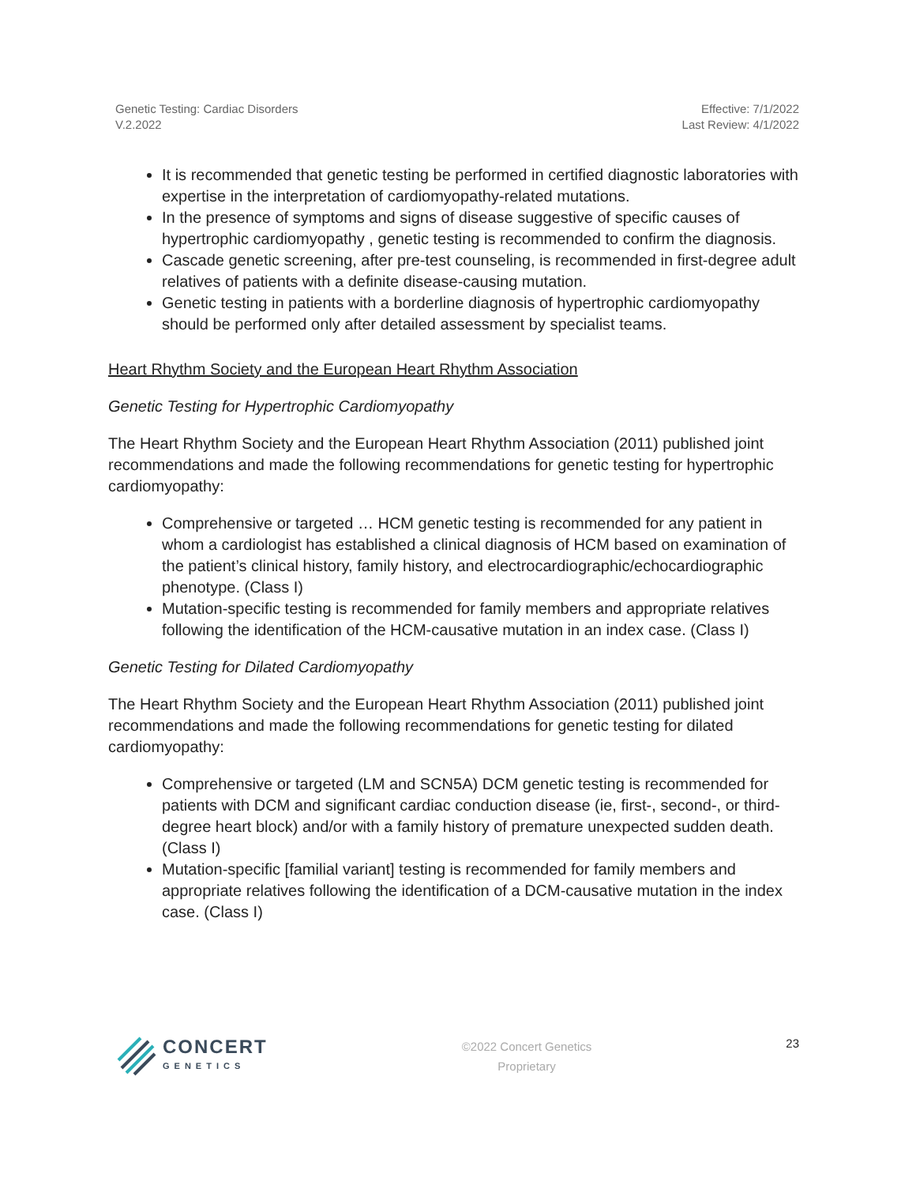Genetic Testing: Cardiac Disorders
V.2.2022
Effective: 7/1/2022
Last Review: 4/1/2022
It is recommended that genetic testing be performed in certified diagnostic laboratories with expertise in the interpretation of cardiomyopathy-related mutations.
In the presence of symptoms and signs of disease suggestive of specific causes of hypertrophic cardiomyopathy , genetic testing is recommended to confirm the diagnosis.
Cascade genetic screening, after pre-test counseling, is recommended in first-degree adult relatives of patients with a definite disease-causing mutation.
Genetic testing in patients with a borderline diagnosis of hypertrophic cardiomyopathy should be performed only after detailed assessment by specialist teams.
Heart Rhythm Society and the European Heart Rhythm Association
Genetic Testing for Hypertrophic Cardiomyopathy
The Heart Rhythm Society and the European Heart Rhythm Association (2011) published joint recommendations and made the following recommendations for genetic testing for hypertrophic cardiomyopathy:
Comprehensive or targeted … HCM genetic testing is recommended for any patient in whom a cardiologist has established a clinical diagnosis of HCM based on examination of the patient’s clinical history, family history, and electrocardiographic/echocardiographic phenotype. (Class I)
Mutation-specific testing is recommended for family members and appropriate relatives following the identification of the HCM-causative mutation in an index case. (Class I)
Genetic Testing for Dilated Cardiomyopathy
The Heart Rhythm Society and the European Heart Rhythm Association (2011) published joint recommendations and made the following recommendations for genetic testing for dilated cardiomyopathy:
Comprehensive or targeted (LM and SCN5A) DCM genetic testing is recommended for patients with DCM and significant cardiac conduction disease (ie, first-, second-, or third-degree heart block) and/or with a family history of premature unexpected sudden death. (Class I)
Mutation-specific [familial variant] testing is recommended for family members and appropriate relatives following the identification of a DCM-causative mutation in the index case. (Class I)
CONCERT
GENETICS
©2022 Concert Genetics
Proprietary
23